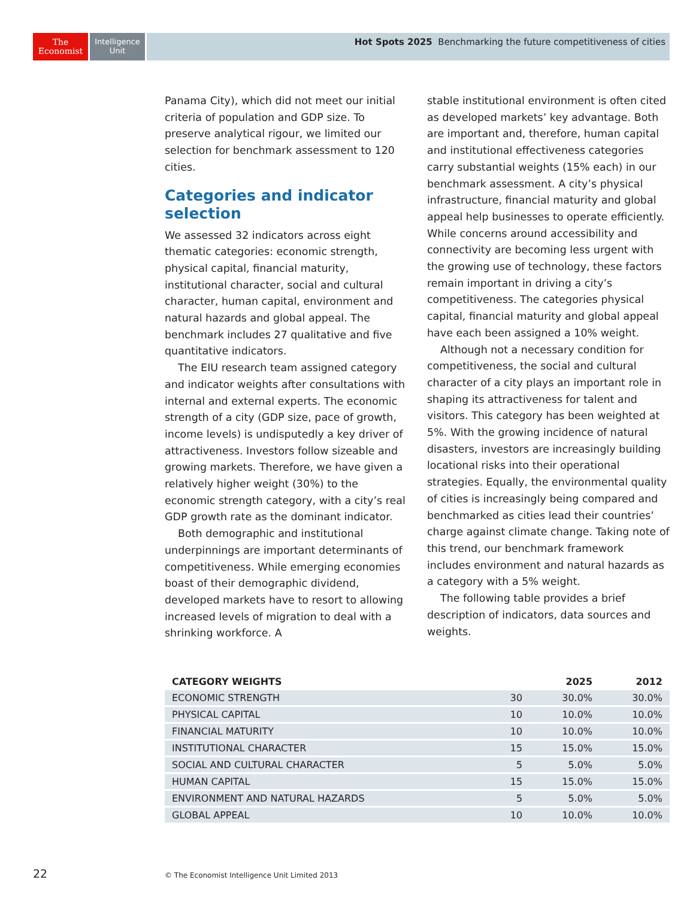The
Economist
Intelligence
Unit
Hot Spots 2025 Benchmarking the future competitiveness of cities
Panama City), which did not meet our initial criteria of population and GDP size. To preserve analytical rigour, we limited our selection for benchmark assessment to 120 cities.
Categories and indicator selection
We assessed 32 indicators across eight thematic categories: economic strength, physical capital, financial maturity, institutional character, social and cultural character, human capital, environment and natural hazards and global appeal. The benchmark includes 27 qualitative and five quantitative indicators.
The EIU research team assigned category and indicator weights after consultations with internal and external experts. The economic strength of a city (GDP size, pace of growth, income levels) is undisputedly a key driver of attractiveness. Investors follow sizeable and growing markets. Therefore, we have given a relatively higher weight (30%) to the economic strength category, with a city’s real GDP growth rate as the dominant indicator.
Both demographic and institutional underpinnings are important determinants of competitiveness. While emerging economies boast of their demographic dividend, developed markets have to resort to allowing increased levels of migration to deal with a shrinking workforce. A
stable institutional environment is often cited as developed markets’ key advantage. Both are important and, therefore, human capital and institutional effectiveness categories carry substantial weights (15% each) in our benchmark assessment. A city’s physical infrastructure, financial maturity and global appeal help businesses to operate efficiently. While concerns around accessibility and connectivity are becoming less urgent with the growing use of technology, these factors remain important in driving a city’s competitiveness. The categories physical capital, financial maturity and global appeal have each been assigned a 10% weight.
Although not a necessary condition for competitiveness, the social and cultural character of a city plays an important role in shaping its attractiveness for talent and visitors. This category has been weighted at 5%. With the growing incidence of natural disasters, investors are increasingly building locational risks into their operational strategies. Equally, the environmental quality of cities is increasingly being compared and benchmarked as cities lead their countries’ charge against climate change. Taking note of this trend, our benchmark framework includes environment and natural hazards as a category with a 5% weight.
The following table provides a brief description of indicators, data sources and weights.
| CATEGORY WEIGHTS | | 2025 | 2012 |
| --- | --- | --- | --- |
| ECONOMIC STRENGTH | 30 | 30.0% | 30.0% |
| PHYSICAL CAPITAL | 10 | 10.0% | 10.0% |
| FINANCIAL MATURITY | 10 | 10.0% | 10.0% |
| INSTITUTIONAL CHARACTER | 15 | 15.0% | 15.0% |
| SOCIAL AND CULTURAL CHARACTER | 5 | 5.0% | 5.0% |
| HUMAN CAPITAL | 15 | 15.0% | 15.0% |
| ENVIRONMENT AND NATURAL HAZARDS | 5 | 5.0% | 5.0% |
| GLOBAL APPEAL | 10 | 10.0% | 10.0% |
22 © The Economist Intelligence Unit Limited 2013